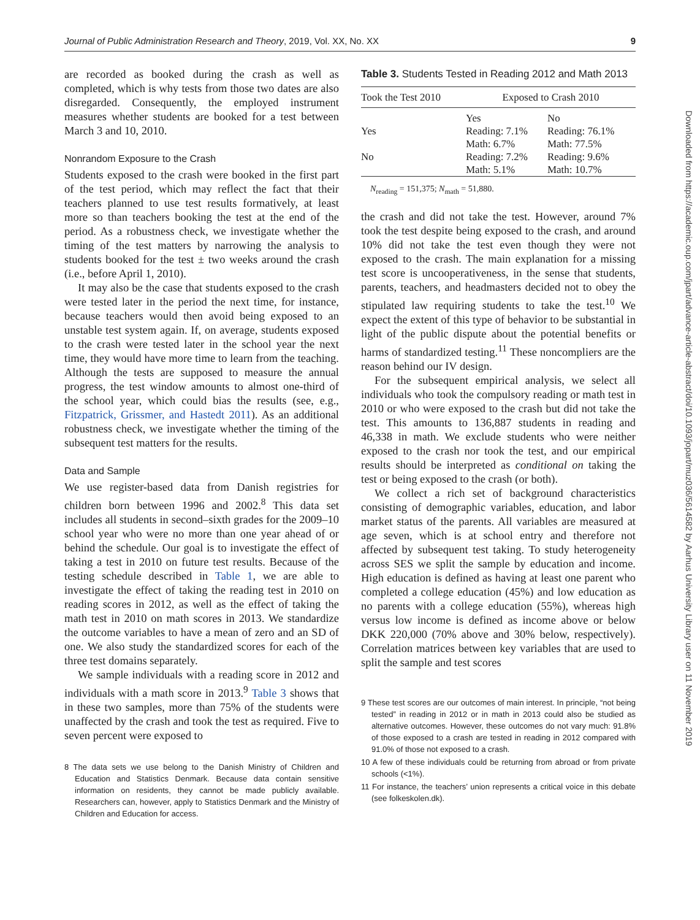Journal of Public Administration Research and Theory, 2019, Vol. XX, No. XX 9
are recorded as booked during the crash as well as completed, which is why tests from those two dates are also disregarded. Consequently, the employed instrument measures whether students are booked for a test between March 3 and 10, 2010.
Nonrandom Exposure to the Crash
Students exposed to the crash were booked in the first part of the test period, which may reflect the fact that their teachers planned to use test results formatively, at least more so than teachers booking the test at the end of the period. As a robustness check, we investigate whether the timing of the test matters by narrowing the analysis to students booked for the test ± two weeks around the crash (i.e., before April 1, 2010).
It may also be the case that students exposed to the crash were tested later in the period the next time, for instance, because teachers would then avoid being exposed to an unstable test system again. If, on average, students exposed to the crash were tested later in the school year the next time, they would have more time to learn from the teaching. Although the tests are supposed to measure the annual progress, the test window amounts to almost one-third of the school year, which could bias the results (see, e.g., Fitzpatrick, Grissmer, and Hastedt 2011). As an additional robustness check, we investigate whether the timing of the subsequent test matters for the results.
Data and Sample
We use register-based data from Danish registries for children born between 1996 and 2002.<sup>8</sup> This data set includes all students in second–sixth grades for the 2009–10 school year who were no more than one year ahead of or behind the schedule. Our goal is to investigate the effect of taking a test in 2010 on future test results. Because of the testing schedule described in Table 1, we are able to investigate the effect of taking the reading test in 2010 on reading scores in 2012, as well as the effect of taking the math test in 2010 on math scores in 2013. We standardize the outcome variables to have a mean of zero and an SD of one. We also study the standardized scores for each of the three test domains separately.
We sample individuals with a reading score in 2012 and individuals with a math score in 2013.<sup>9</sup> Table 3 shows that in these two samples, more than 75% of the students were unaffected by the crash and took the test as required. Five to seven percent were exposed to
8 The data sets we use belong to the Danish Ministry of Children and Education and Statistics Denmark. Because data contain sensitive information on residents, they cannot be made publicly available. Researchers can, however, apply to Statistics Denmark and the Ministry of Children and Education for access.
Table 3. Students Tested in Reading 2012 and Math 2013
| Took the Test 2010 | Exposed to Crash 2010 | |
| --- | --- | --- |
| | Yes | No |
| Yes | Reading: 7.1% Math: 6.7% | Reading: 76.1% Math: 77.5% |
| No | Reading: 7.2% Math: 5.1% | Reading: 9.6% Math: 10.7% |
N<sub>reading</sub> = 151,375; N<sub>math</sub> = 51,880.
the crash and did not take the test. However, around 7% took the test despite being exposed to the crash, and around 10% did not take the test even though they were not exposed to the crash. The main explanation for a missing test score is uncooperativeness, in the sense that students, parents, teachers, and headmasters decided not to obey the stipulated law requiring students to take the test.<sup>10</sup> We expect the extent of this type of behavior to be substantial in light of the public dispute about the potential benefits or harms of standardized testing.<sup>11</sup> These noncompliers are the reason behind our IV design.
For the subsequent empirical analysis, we select all individuals who took the compulsory reading or math test in 2010 or who were exposed to the crash but did not take the test. This amounts to 136,887 students in reading and 46,338 in math. We exclude students who were neither exposed to the crash nor took the test, and our empirical results should be interpreted as conditional on taking the test or being exposed to the crash (or both).
We collect a rich set of background characteristics consisting of demographic variables, education, and labor market status of the parents. All variables are measured at age seven, which is at school entry and therefore not affected by subsequent test taking. To study heterogeneity across SES we split the sample by education and income. High education is defined as having at least one parent who completed a college education (45%) and low education as no parents with a college education (55%), whereas high versus low income is defined as income above or below DKK 220,000 (70% above and 30% below, respectively). Correlation matrices between key variables that are used to split the sample and test scores
9 These test scores are our outcomes of main interest. In principle, “not being tested” in reading in 2012 or in math in 2013 could also be studied as alternative outcomes. However, these outcomes do not vary much: 91.8% of those exposed to a crash are tested in reading in 2012 compared with 91.0% of those not exposed to a crash.
10 A few of these individuals could be returning from abroad or from private schools (<1%).
11 For instance, the teachers’ union represents a critical voice in this debate (see folkeskolen.dk).
Downloaded from https://academic.oup.com/jpart/advance-article-abstract/doi/10.1093/jopart/muz036/5614582 by Aarhus University Library user on 11 November 2019